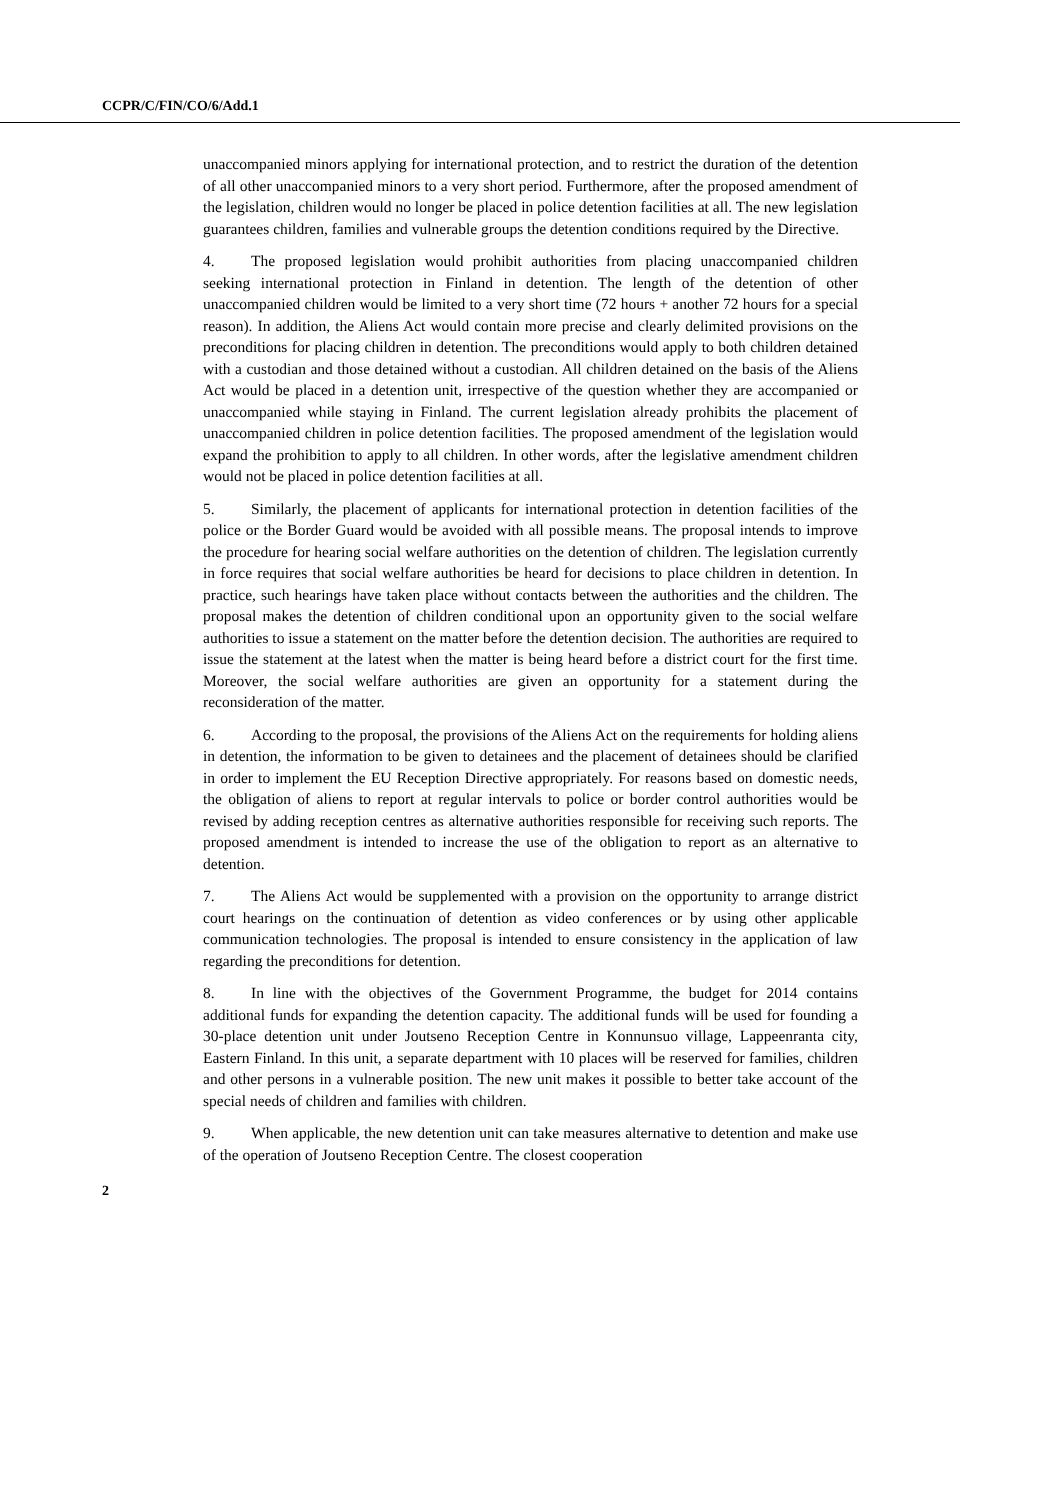CCPR/C/FIN/CO/6/Add.1
unaccompanied minors applying for international protection, and to restrict the duration of the detention of all other unaccompanied minors to a very short period. Furthermore, after the proposed amendment of the legislation, children would no longer be placed in police detention facilities at all. The new legislation guarantees children, families and vulnerable groups the detention conditions required by the Directive.
4. The proposed legislation would prohibit authorities from placing unaccompanied children seeking international protection in Finland in detention. The length of the detention of other unaccompanied children would be limited to a very short time (72 hours + another 72 hours for a special reason). In addition, the Aliens Act would contain more precise and clearly delimited provisions on the preconditions for placing children in detention. The preconditions would apply to both children detained with a custodian and those detained without a custodian. All children detained on the basis of the Aliens Act would be placed in a detention unit, irrespective of the question whether they are accompanied or unaccompanied while staying in Finland. The current legislation already prohibits the placement of unaccompanied children in police detention facilities. The proposed amendment of the legislation would expand the prohibition to apply to all children. In other words, after the legislative amendment children would not be placed in police detention facilities at all.
5. Similarly, the placement of applicants for international protection in detention facilities of the police or the Border Guard would be avoided with all possible means. The proposal intends to improve the procedure for hearing social welfare authorities on the detention of children. The legislation currently in force requires that social welfare authorities be heard for decisions to place children in detention. In practice, such hearings have taken place without contacts between the authorities and the children. The proposal makes the detention of children conditional upon an opportunity given to the social welfare authorities to issue a statement on the matter before the detention decision. The authorities are required to issue the statement at the latest when the matter is being heard before a district court for the first time. Moreover, the social welfare authorities are given an opportunity for a statement during the reconsideration of the matter.
6. According to the proposal, the provisions of the Aliens Act on the requirements for holding aliens in detention, the information to be given to detainees and the placement of detainees should be clarified in order to implement the EU Reception Directive appropriately. For reasons based on domestic needs, the obligation of aliens to report at regular intervals to police or border control authorities would be revised by adding reception centres as alternative authorities responsible for receiving such reports. The proposed amendment is intended to increase the use of the obligation to report as an alternative to detention.
7. The Aliens Act would be supplemented with a provision on the opportunity to arrange district court hearings on the continuation of detention as video conferences or by using other applicable communication technologies. The proposal is intended to ensure consistency in the application of law regarding the preconditions for detention.
8. In line with the objectives of the Government Programme, the budget for 2014 contains additional funds for expanding the detention capacity. The additional funds will be used for founding a 30-place detention unit under Joutseno Reception Centre in Konnunsuo village, Lappeenranta city, Eastern Finland. In this unit, a separate department with 10 places will be reserved for families, children and other persons in a vulnerable position. The new unit makes it possible to better take account of the special needs of children and families with children.
9. When applicable, the new detention unit can take measures alternative to detention and make use of the operation of Joutseno Reception Centre. The closest cooperation
2